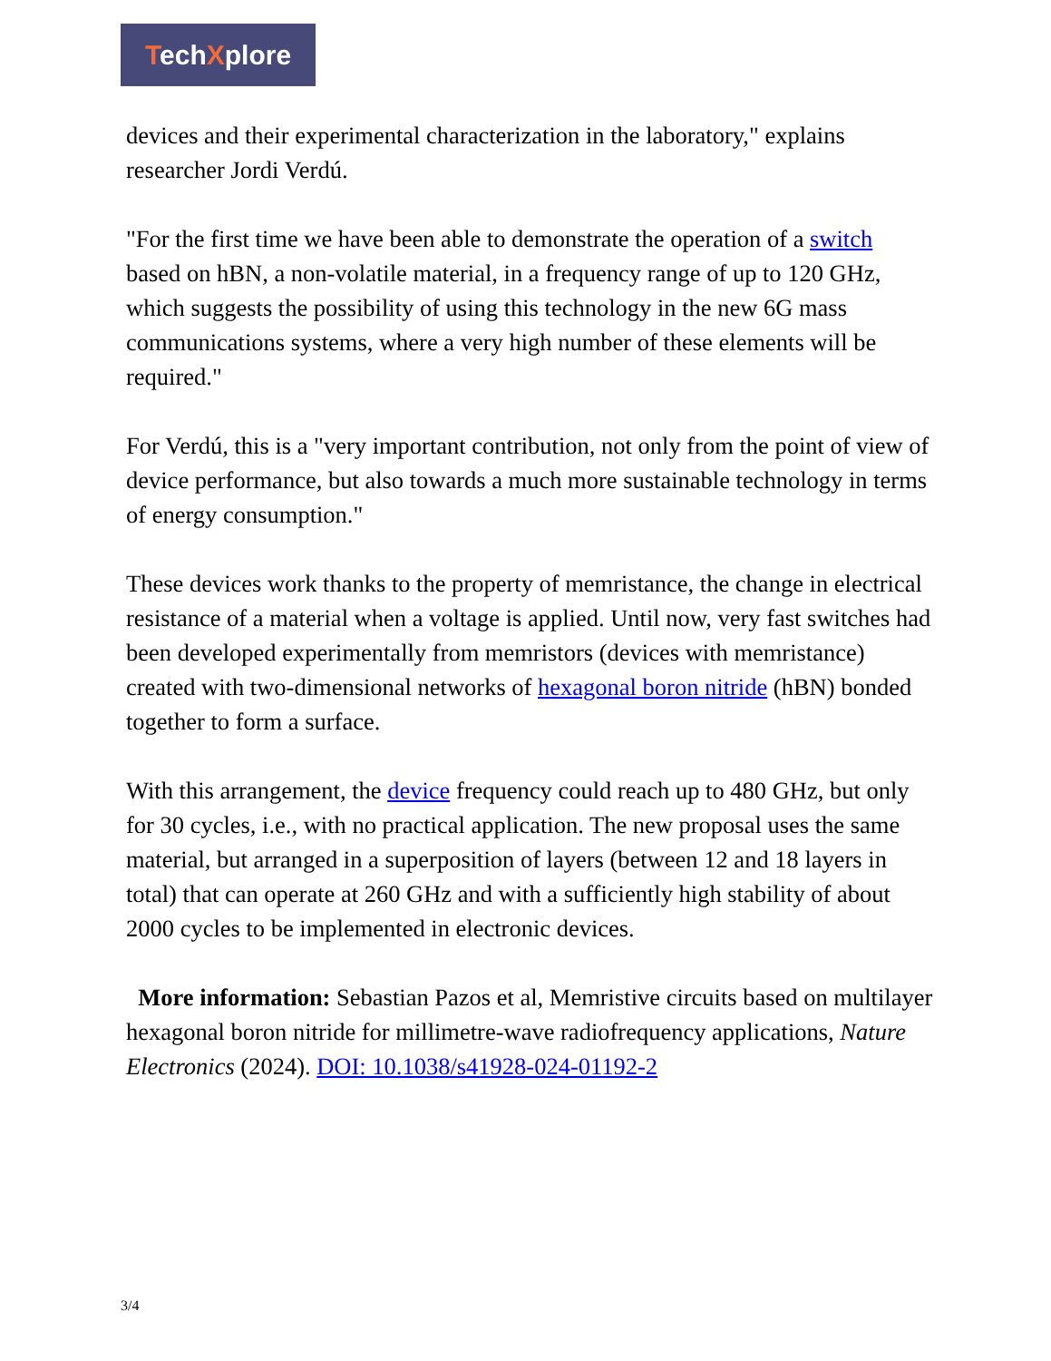TechXplore
devices and their experimental characterization in the laboratory," explains researcher Jordi Verdú.
"For the first time we have been able to demonstrate the operation of a switch based on hBN, a non-volatile material, in a frequency range of up to 120 GHz, which suggests the possibility of using this technology in the new 6G mass communications systems, where a very high number of these elements will be required."
For Verdú, this is a "very important contribution, not only from the point of view of device performance, but also towards a much more sustainable technology in terms of energy consumption."
These devices work thanks to the property of memristance, the change in electrical resistance of a material when a voltage is applied. Until now, very fast switches had been developed experimentally from memristors (devices with memristance) created with two-dimensional networks of hexagonal boron nitride (hBN) bonded together to form a surface.
With this arrangement, the device frequency could reach up to 480 GHz, but only for 30 cycles, i.e., with no practical application. The new proposal uses the same material, but arranged in a superposition of layers (between 12 and 18 layers in total) that can operate at 260 GHz and with a sufficiently high stability of about 2000 cycles to be implemented in electronic devices.
More information: Sebastian Pazos et al, Memristive circuits based on multilayer hexagonal boron nitride for millimetre-wave radiofrequency applications, Nature Electronics (2024). DOI: 10.1038/s41928-024-01192-2
3/4